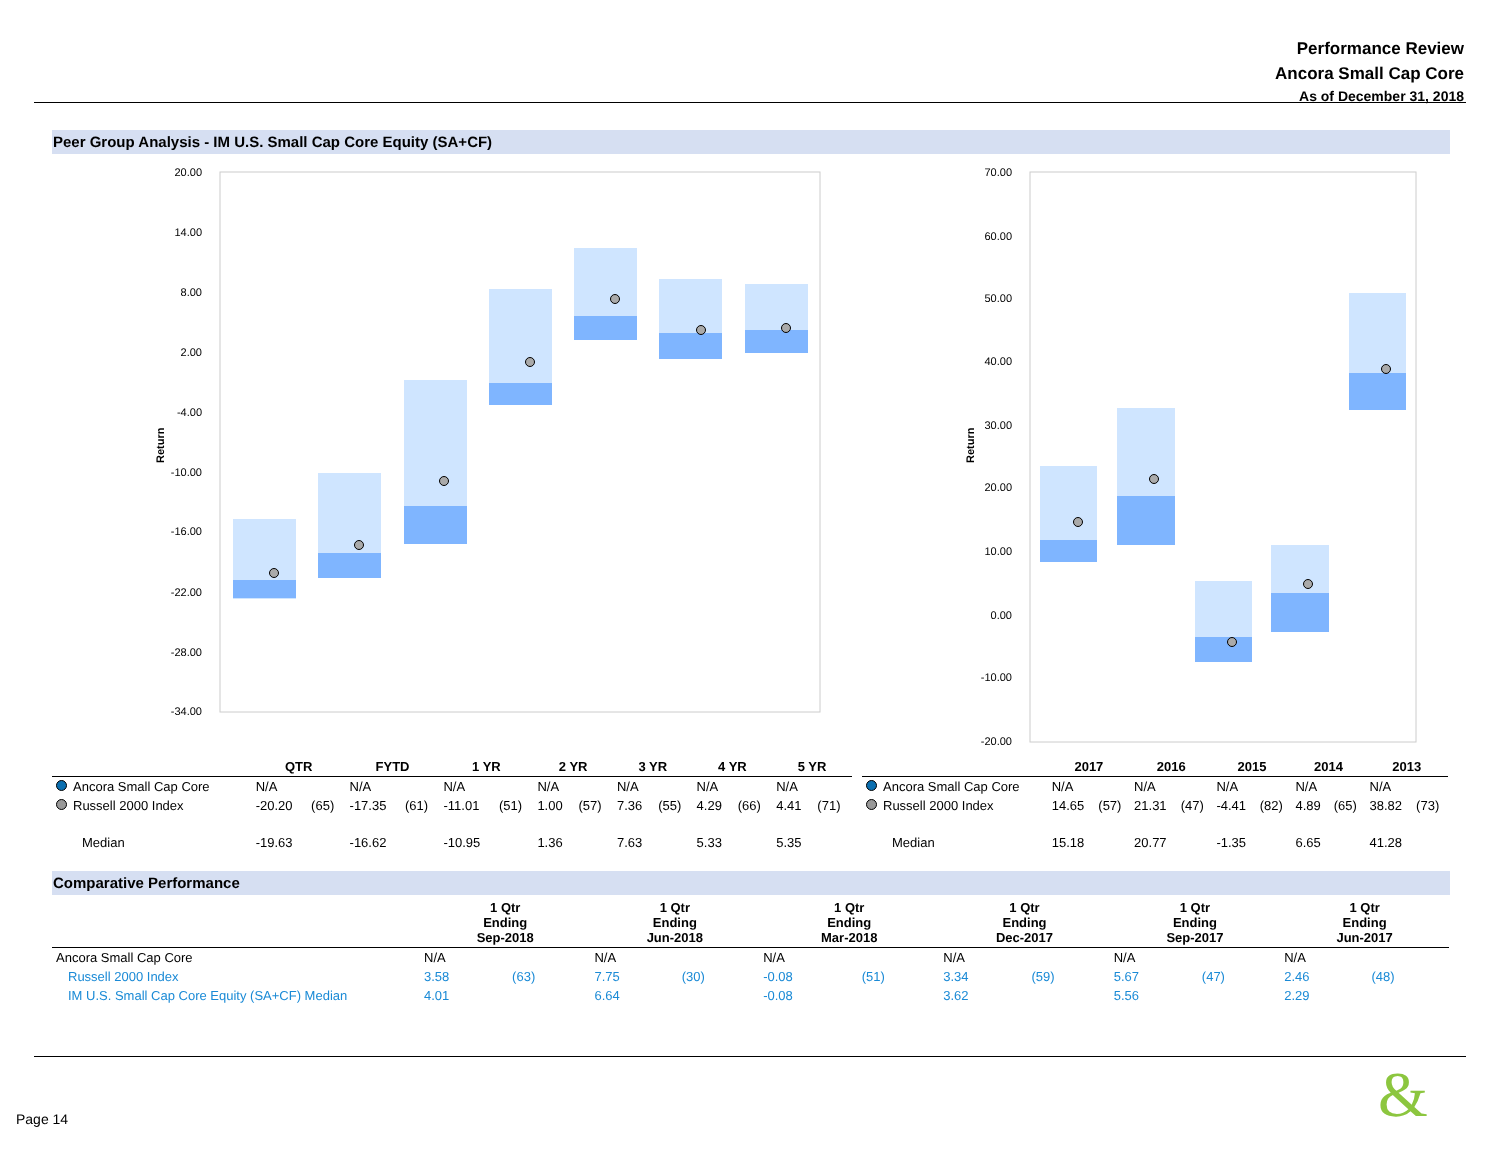Performance Review
Ancora Small Cap Core
As of December 31, 2018
Peer Group Analysis - IM U.S. Small Cap Core Equity (SA+CF)
Return
20.00
14.00
8.00
2.00
-4.00
-10.00
-16.00
-22.00
-28.00
-34.00
Return
70.00
60.00
50.00
40.00
30.00
20.00
10.00
0.00
-10.00
-20.00
| | QTR | | FYTD | | 1 YR | | 2 YR | | 3 YR | | 4 YR | | 5 YR | |
| --- | --- | --- | --- | --- | --- | --- | --- | --- | --- | --- | --- | --- | --- | --- |
| Ancora Small Cap Core | N/A | | N/A | | N/A | | N/A | | N/A | | N/A | | N/A | |
| Russell 2000 Index | -20.20 | (65) | -17.35 | (61) | -11.01 | (51) | 1.00 | (57) | 7.36 | (55) | 4.29 | (66) | 4.41 | (71) |
| Median | -19.63 | | -16.62 | | -10.95 | | 1.36 | | 7.63 | | 5.33 | | 5.35 | |
| | 2017 | | 2016 | | 2015 | | 2014 | | 2013 | |
| --- | --- | --- | --- | --- | --- | --- | --- | --- | --- | --- |
| Ancora Small Cap Core | N/A | | N/A | | N/A | | N/A | | N/A | |
| Russell 2000 Index | 14.65 | (57) | 21.31 | (47) | -4.41 | (82) | 4.89 | (65) | 38.82 | (73) |
| Median | 15.18 | | 20.77 | | -1.35 | | 6.65 | | 41.28 | |
Comparative Performance
| | 1 Qtr Ending Sep-2018 | | 1 Qtr Ending Jun-2018 | | 1 Qtr Ending Mar-2018 | | 1 Qtr Ending Dec-2017 | | 1 Qtr Ending Sep-2017 | | 1 Qtr Ending Jun-2017 | |
| --- | --- | --- | --- | --- | --- | --- | --- | --- | --- | --- | --- | --- |
| Ancora Small Cap Core | N/A | | N/A | | N/A | | N/A | | N/A | | N/A | |
| Russell 2000 Index | 3.58 | (63) | 7.75 | (30) | -0.08 | (51) | 3.34 | (59) | 5.67 | (47) | 2.46 | (48) |
| IM U.S. Small Cap Core Equity (SA+CF) Median | 4.01 | | 6.64 | | -0.08 | | 3.62 | | 5.56 | | 2.29 | |
Page 14 &